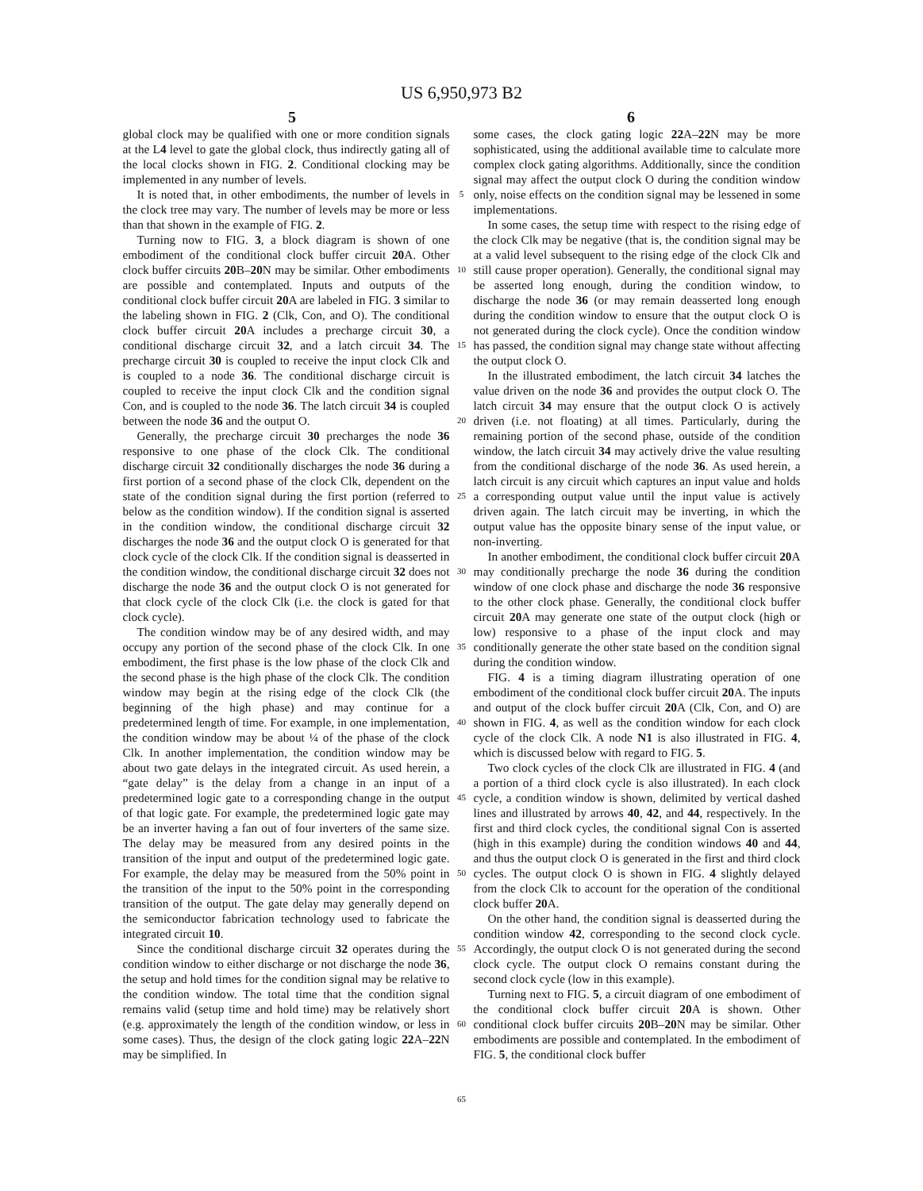US 6,950,973 B2
5 6
global clock may be qualified with one or more condition signals at the L4 level to gate the global clock, thus indirectly gating all of the local clocks shown in FIG. 2. Conditional clocking may be implemented in any number of levels.
It is noted that, in other embodiments, the number of levels in the clock tree may vary. The number of levels may be more or less than that shown in the example of FIG. 2.
Turning now to FIG. 3, a block diagram is shown of one embodiment of the conditional clock buffer circuit 20 A. Other clock buffer circuits 20 B–20 N may be similar. Other embodiments are possible and contemplated. Inputs and outputs of the conditional clock buffer circuit 20 A are labeled in FIG. 3 similar to the labeling shown in FIG. 2 (Clk, Con, and O). The conditional clock buffer circuit 20 A includes a precharge circuit 30, a conditional discharge circuit 32, and a latch circuit 34. The precharge circuit 30 is coupled to receive the input clock Clk and is coupled to a node 36. The conditional discharge circuit is coupled to receive the input clock Clk and the condition signal Con, and is coupled to the node 36. The latch circuit 34 is coupled between the node 36 and the output O.
Generally, the precharge circuit 30 precharges the node 36 responsive to one phase of the clock Clk. The conditional discharge circuit 32 conditionally discharges the node 36 during a first portion of a second phase of the clock Clk, dependent on the state of the condition signal during the first portion (referred to below as the condition window). If the condition signal is asserted in the condition window, the conditional discharge circuit 32 discharges the node 36 and the output clock O is generated for that clock cycle of the clock Clk. If the condition signal is deasserted in the condition window, the conditional discharge circuit 32 does not discharge the node 36 and the output clock O is not generated for that clock cycle of the clock Clk (i.e. the clock is gated for that clock cycle).
The condition window may be of any desired width, and may occupy any portion of the second phase of the clock Clk. In one embodiment, the first phase is the low phase of the clock Clk and the second phase is the high phase of the clock Clk. The condition window may begin at the rising edge of the clock Clk (the beginning of the high phase) and may continue for a predetermined length of time. For example, in one implementation, the condition window may be about ¼ of the phase of the clock Clk. In another implementation, the condition window may be about two gate delays in the integrated circuit. As used herein, a “gate delay” is the delay from a change in an input of a predetermined logic gate to a corresponding change in the output of that logic gate. For example, the predetermined logic gate may be an inverter having a fan out of four inverters of the same size. The delay may be measured from any desired points in the transition of the input and output of the predetermined logic gate. For example, the delay may be measured from the 50% point in the transition of the input to the 50% point in the corresponding transition of the output. The gate delay may generally depend on the semiconductor fabrication technology used to fabricate the integrated circuit 10.
Since the conditional discharge circuit 32 operates during the condition window to either discharge or not discharge the node 36, the setup and hold times for the condition signal may be relative to the condition window. The total time that the condition signal remains valid (setup time and hold time) may be relatively short (e.g. approximately the length of the condition window, or less in some cases). Thus, the design of the clock gating logic 22 A–22 N may be simplified. In
5
10
15
20
25
30
35
40
45
50
55
60
65
some cases, the clock gating logic 22 A–22 N may be more sophisticated, using the additional available time to calculate more complex clock gating algorithms. Additionally, since the condition signal may affect the output clock O during the condition window only, noise effects on the condition signal may be lessened in some implementations.
In some cases, the setup time with respect to the rising edge of the clock Clk may be negative (that is, the condition signal may be at a valid level subsequent to the rising edge of the clock Clk and still cause proper operation). Generally, the conditional signal may be asserted long enough, during the condition window, to discharge the node 36 (or may remain deasserted long enough during the condition window to ensure that the output clock O is not generated during the clock cycle). Once the condition window has passed, the condition signal may change state without affecting the output clock O.
In the illustrated embodiment, the latch circuit 34 latches the value driven on the node 36 and provides the output clock O. The latch circuit 34 may ensure that the output clock O is actively driven (i.e. not floating) at all times. Particularly, during the remaining portion of the second phase, outside of the condition window, the latch circuit 34 may actively drive the value resulting from the conditional discharge of the node 36. As used herein, a latch circuit is any circuit which captures an input value and holds a corresponding output value until the input value is actively driven again. The latch circuit may be inverting, in which the output value has the opposite binary sense of the input value, or non-inverting.
In another embodiment, the conditional clock buffer circuit 20 A may conditionally precharge the node 36 during the condition window of one clock phase and discharge the node 36 responsive to the other clock phase. Generally, the conditional clock buffer circuit 20 A may generate one state of the output clock (high or low) responsive to a phase of the input clock and may conditionally generate the other state based on the condition signal during the condition window.
FIG. 4 is a timing diagram illustrating operation of one embodiment of the conditional clock buffer circuit 20 A. The inputs and output of the clock buffer circuit 20 A (Clk, Con, and O) are shown in FIG. 4, as well as the condition window for each clock cycle of the clock Clk. A node N1 is also illustrated in FIG. 4, which is discussed below with regard to FIG. 5.
Two clock cycles of the clock Clk are illustrated in FIG. 4 (and a portion of a third clock cycle is also illustrated). In each clock cycle, a condition window is shown, delimited by vertical dashed lines and illustrated by arrows 40, 42, and 44, respectively. In the first and third clock cycles, the conditional signal Con is asserted (high in this example) during the condition windows 40 and 44, and thus the output clock O is generated in the first and third clock cycles. The output clock O is shown in FIG. 4 slightly delayed from the clock Clk to account for the operation of the conditional clock buffer 20 A.
On the other hand, the condition signal is deasserted during the condition window 42, corresponding to the second clock cycle. Accordingly, the output clock O is not generated during the second clock cycle. The output clock O remains constant during the second clock cycle (low in this example).
Turning next to FIG. 5, a circuit diagram of one embodiment of the conditional clock buffer circuit 20 A is shown. Other conditional clock buffer circuits 20 B–20 N may be similar. Other embodiments are possible and contemplated. In the embodiment of FIG. 5, the conditional clock buffer